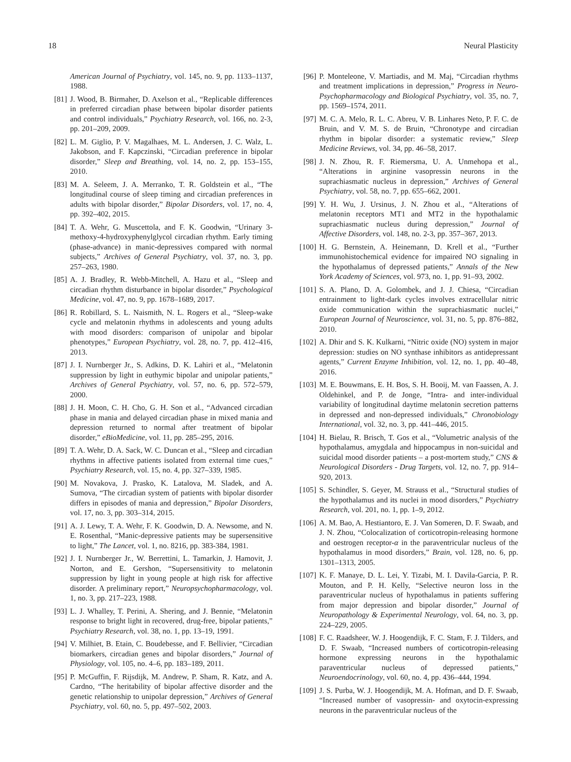18 Neural Plasticity
American Journal of Psychiatry, vol. 145, no. 9, pp. 1133–1137, 1988.
[81] J. Wood, B. Birmaher, D. Axelson et al., “Replicable differences in preferred circadian phase between bipolar disorder patients and control individuals,” Psychiatry Research, vol. 166, no. 2-3, pp. 201–209, 2009.
[82] L. M. Giglio, P. V. Magalhaes, M. L. Andersen, J. C. Walz, L. Jakobson, and F. Kapczinski, “Circadian preference in bipolar disorder,” Sleep and Breathing, vol. 14, no. 2, pp. 153–155, 2010.
[83] M. A. Seleem, J. A. Merranko, T. R. Goldstein et al., “The longitudinal course of sleep timing and circadian preferences in adults with bipolar disorder,” Bipolar Disorders, vol. 17, no. 4, pp. 392–402, 2015.
[84] T. A. Wehr, G. Muscettola, and F. K. Goodwin, “Urinary 3-methoxy-4-hydroxyphenylglycol circadian rhythm. Early timing (phase-advance) in manic-depressives compared with normal subjects,” Archives of General Psychiatry, vol. 37, no. 3, pp. 257–263, 1980.
[85] A. J. Bradley, R. Webb-Mitchell, A. Hazu et al., “Sleep and circadian rhythm disturbance in bipolar disorder,” Psychological Medicine, vol. 47, no. 9, pp. 1678–1689, 2017.
[86] R. Robillard, S. L. Naismith, N. L. Rogers et al., “Sleep-wake cycle and melatonin rhythms in adolescents and young adults with mood disorders: comparison of unipolar and bipolar phenotypes,” European Psychiatry, vol. 28, no. 7, pp. 412–416, 2013.
[87] J. I. Nurnberger Jr., S. Adkins, D. K. Lahiri et al., “Melatonin suppression by light in euthymic bipolar and unipolar patients,” Archives of General Psychiatry, vol. 57, no. 6, pp. 572–579, 2000.
[88] J. H. Moon, C. H. Cho, G. H. Son et al., “Advanced circadian phase in mania and delayed circadian phase in mixed mania and depression returned to normal after treatment of bipolar disorder,” eBioMedicine, vol. 11, pp. 285–295, 2016.
[89] T. A. Wehr, D. A. Sack, W. C. Duncan et al., “Sleep and circadian rhythms in affective patients isolated from external time cues,” Psychiatry Research, vol. 15, no. 4, pp. 327–339, 1985.
[90] M. Novakova, J. Prasko, K. Latalova, M. Sladek, and A. Sumova, “The circadian system of patients with bipolar disorder differs in episodes of mania and depression,” Bipolar Disorders, vol. 17, no. 3, pp. 303–314, 2015.
[91] A. J. Lewy, T. A. Wehr, F. K. Goodwin, D. A. Newsome, and N. E. Rosenthal, “Manic-depressive patients may be supersensitive to light,” The Lancet, vol. 1, no. 8216, pp. 383-384, 1981.
[92] J. I. Nurnberger Jr., W. Berrettini, L. Tamarkin, J. Hamovit, J. Norton, and E. Gershon, “Supersensitivity to melatonin suppression by light in young people at high risk for affective disorder. A preliminary report,” Neuropsychopharmacology, vol. 1, no. 3, pp. 217–223, 1988.
[93] L. J. Whalley, T. Perini, A. Shering, and J. Bennie, “Melatonin response to bright light in recovered, drug-free, bipolar patients,” Psychiatry Research, vol. 38, no. 1, pp. 13–19, 1991.
[94] V. Milhiet, B. Etain, C. Boudebesse, and F. Bellivier, “Circadian biomarkers, circadian genes and bipolar disorders,” Journal of Physiology, vol. 105, no. 4–6, pp. 183–189, 2011.
[95] P. McGuffin, F. Rijsdijk, M. Andrew, P. Sham, R. Katz, and A. Cardno, “The heritability of bipolar affective disorder and the genetic relationship to unipolar depression,” Archives of General Psychiatry, vol. 60, no. 5, pp. 497–502, 2003.
[96] P. Monteleone, V. Martiadis, and M. Maj, “Circadian rhythms and treatment implications in depression,” Progress in Neuro-Psychopharmacology and Biological Psychiatry, vol. 35, no. 7, pp. 1569–1574, 2011.
[97] M. C. A. Melo, R. L. C. Abreu, V. B. Linhares Neto, P. F. C. de Bruin, and V. M. S. de Bruin, “Chronotype and circadian rhythm in bipolar disorder: a systematic review,” Sleep Medicine Reviews, vol. 34, pp. 46–58, 2017.
[98] J. N. Zhou, R. F. Riemersma, U. A. Unmehopa et al., “Alterations in arginine vasopressin neurons in the suprachiasmatic nucleus in depression,” Archives of General Psychiatry, vol. 58, no. 7, pp. 655–662, 2001.
[99] Y. H. Wu, J. Ursinus, J. N. Zhou et al., “Alterations of melatonin receptors MT1 and MT2 in the hypothalamic suprachiasmatic nucleus during depression,” Journal of Affective Disorders, vol. 148, no. 2-3, pp. 357–367, 2013.
[100] H. G. Bernstein, A. Heinemann, D. Krell et al., “Further immunohistochemical evidence for impaired NO signaling in the hypothalamus of depressed patients,” Annals of the New York Academy of Sciences, vol. 973, no. 1, pp. 91–93, 2002.
[101] S. A. Plano, D. A. Golombek, and J. J. Chiesa, “Circadian entrainment to light-dark cycles involves extracellular nitric oxide communication within the suprachiasmatic nuclei,” European Journal of Neuroscience, vol. 31, no. 5, pp. 876–882, 2010.
[102] A. Dhir and S. K. Kulkarni, “Nitric oxide (NO) system in major depression: studies on NO synthase inhibitors as antidepressant agents,” Current Enzyme Inhibition, vol. 12, no. 1, pp. 40–48, 2016.
[103] M. E. Bouwmans, E. H. Bos, S. H. Booij, M. van Faassen, A. J. Oldehinkel, and P. de Jonge, “Intra- and inter-individual variability of longitudinal daytime melatonin secretion patterns in depressed and non-depressed individuals,” Chronobiology International, vol. 32, no. 3, pp. 441–446, 2015.
[104] H. Bielau, R. Brisch, T. Gos et al., “Volumetric analysis of the hypothalamus, amygdala and hippocampus in non-suicidal and suicidal mood disorder patients – a post-mortem study,” CNS & Neurological Disorders - Drug Targets, vol. 12, no. 7, pp. 914–920, 2013.
[105] S. Schindler, S. Geyer, M. Strauss et al., “Structural studies of the hypothalamus and its nuclei in mood disorders,” Psychiatry Research, vol. 201, no. 1, pp. 1–9, 2012.
[106] A. M. Bao, A. Hestiantoro, E. J. Van Someren, D. F. Swaab, and J. N. Zhou, “Colocalization of corticotropin-releasing hormone and oestrogen receptor-α in the paraventricular nucleus of the hypothalamus in mood disorders,” Brain, vol. 128, no. 6, pp. 1301–1313, 2005.
[107] K. F. Manaye, D. L. Lei, Y. Tizabi, M. I. Davila-Garcia, P. R. Mouton, and P. H. Kelly, “Selective neuron loss in the paraventricular nucleus of hypothalamus in patients suffering from major depression and bipolar disorder,” Journal of Neuropathology & Experimental Neurology, vol. 64, no. 3, pp. 224–229, 2005.
[108] F. C. Raadsheer, W. J. Hoogendijk, F. C. Stam, F. J. Tilders, and D. F. Swaab, “Increased numbers of corticotropin-releasing hormone expressing neurons in the hypothalamic paraventricular nucleus of depressed patients,” Neuroendocrinology, vol. 60, no. 4, pp. 436–444, 1994.
[109] J. S. Purba, W. J. Hoogendijk, M. A. Hofman, and D. F. Swaab, “Increased number of vasopressin- and oxytocin-expressing neurons in the paraventricular nucleus of the